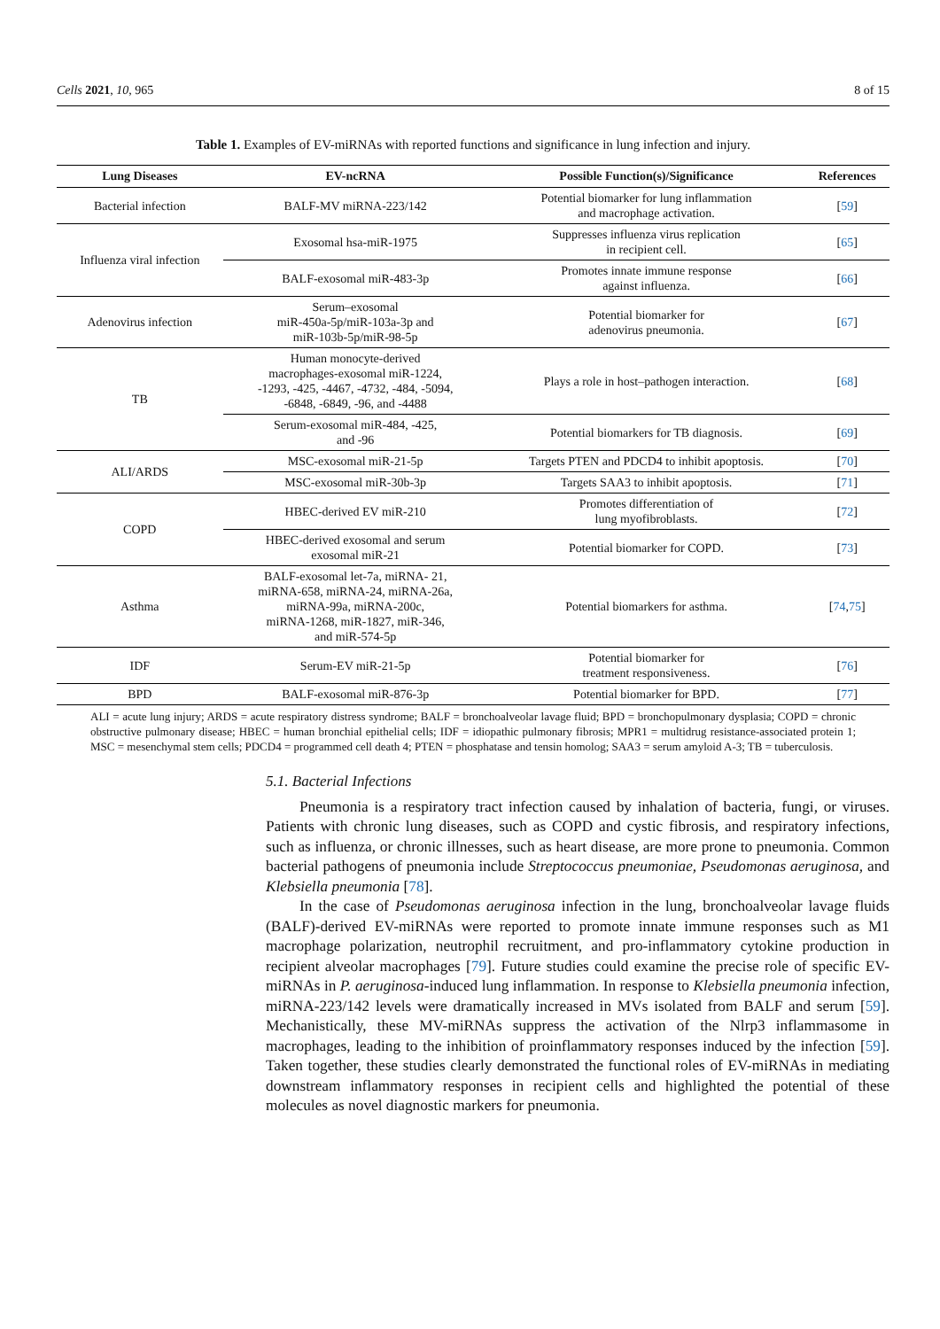Cells 2021, 10, 965 8 of 15
Table 1. Examples of EV-miRNAs with reported functions and significance in lung infection and injury.
| Lung Diseases | EV-ncRNA | Possible Function(s)/Significance | References |
| --- | --- | --- | --- |
| Bacterial infection | BALF-MV miRNA-223/142 | Potential biomarker for lung inflammation and macrophage activation. | [ 59 ] |
| Influenza viral infection | Exosomal hsa-miR-1975 | Suppresses influenza virus replication in recipient cell. | [ 65 ] |
| | BALF-exosomal miR-483-3p | Promotes innate immune response against influenza. | [ 66 ] |
| Adenovirus infection | Serum–exosomal miR-450a-5p/miR-103a-3p and miR-103b-5p/miR-98-5p | Potential biomarker for adenovirus pneumonia. | [ 67 ] |
| TB | Human monocyte-derived macrophages-exosomal miR-1224, -1293, -425, -4467, -4732, -484, -5094, -6848, -6849, -96, and -4488 | Plays a role in host–pathogen interaction. | [ 68 ] |
| | Serum-exosomal miR-484, -425, and -96 | Potential biomarkers for TB diagnosis. | [ 69 ] |
| ALI/ARDS | MSC-exosomal miR-21-5p | Targets PTEN and PDCD4 to inhibit apoptosis. | [ 70 ] |
| | MSC-exosomal miR-30b-3p | Targets SAA3 to inhibit apoptosis. | [ 71 ] |
| COPD | HBEC-derived EV miR-210 | Promotes differentiation of lung myofibroblasts. | [ 72 ] |
| | HBEC-derived exosomal and serum exosomal miR-21 | Potential biomarker for COPD. | [ 73 ] |
| Asthma | BALF-exosomal let-7a, miRNA- 21, miRNA-658, miRNA-24, miRNA-26a, miRNA-99a, miRNA-200c, miRNA-1268, miR-1827, miR-346, and miR-574-5p | Potential biomarkers for asthma. | [ 74 , 75 ] |
| IDF | Serum-EV miR-21-5p | Potential biomarker for treatment responsiveness. | [ 76 ] |
| BPD | BALF-exosomal miR-876-3p | Potential biomarker for BPD. | [ 77 ] |
ALI = acute lung injury; ARDS = acute respiratory distress syndrome; BALF = bronchoalveolar lavage fluid; BPD = bronchopulmonary dysplasia; COPD = chronic obstructive pulmonary disease; HBEC = human bronchial epithelial cells; IDF = idiopathic pulmonary fibrosis; MPR1 = multidrug resistance-associated protein 1; MSC = mesenchymal stem cells; PDCD4 = programmed cell death 4; PTEN = phosphatase and tensin homolog; SAA3 = serum amyloid A-3; TB = tuberculosis.
5.1. Bacterial Infections
Pneumonia is a respiratory tract infection caused by inhalation of bacteria, fungi, or viruses. Patients with chronic lung diseases, such as COPD and cystic fibrosis, and respiratory infections, such as influenza, or chronic illnesses, such as heart disease, are more prone to pneumonia. Common bacterial pathogens of pneumonia include Streptococcus pneumoniae, Pseudomonas aeruginosa, and Klebsiella pneumonia [78].
In the case of Pseudomonas aeruginosa infection in the lung, bronchoalveolar lavage fluids (BALF)-derived EV-miRNAs were reported to promote innate immune responses such as M1 macrophage polarization, neutrophil recruitment, and pro-inflammatory cytokine production in recipient alveolar macrophages [79]. Future studies could examine the precise role of specific EV-miRNAs in P. aeruginosa-induced lung inflammation. In response to Klebsiella pneumonia infection, miRNA-223/142 levels were dramatically increased in MVs isolated from BALF and serum [59]. Mechanistically, these MV-miRNAs suppress the activation of the Nlrp3 inflammasome in macrophages, leading to the inhibition of proinflammatory responses induced by the infection [59]. Taken together, these studies clearly demonstrated the functional roles of EV-miRNAs in mediating downstream inflammatory responses in recipient cells and highlighted the potential of these molecules as novel diagnostic markers for pneumonia.